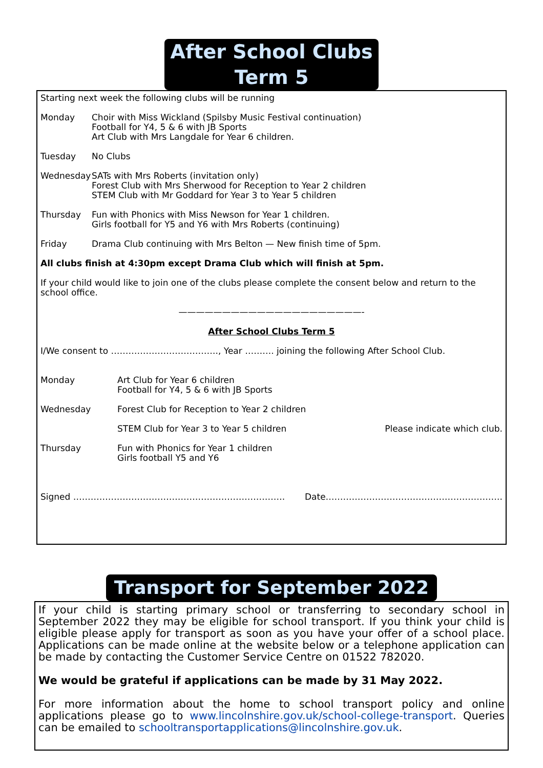After School Clubs Term 5
Starting next week the following clubs will be running
Monday Choir with Miss Wickland (Spilsby Music Festival continuation)
Football for Y4, 5 & 6 with JB Sports
Art Club with Mrs Langdale for Year 6 children.
Tuesday No Clubs
Wednesday SATs with Mrs Roberts (invitation only)
Forest Club with Mrs Sherwood for Reception to Year 2 children
STEM Club with Mr Goddard for Year 3 to Year 5 children
Thursday Fun with Phonics with Miss Newson for Year 1 children.
Girls football for Y5 and Y6 with Mrs Roberts (continuing)
Friday Drama Club continuing with Mrs Belton — New finish time of 5pm.
All clubs finish at 4:30pm except Drama Club which will finish at 5pm.
If your child would like to join one of the clubs please complete the consent below and return to the school office.
—————————————————————-
After School Clubs Term 5
I/We consent to ………………………………., Year ………. joining the following After School Club.
Monday Art Club for Year 6 children
Football for Y4, 5 & 6 with JB Sports
Wednesday Forest Club for Reception to Year 2 children
STEM Club for Year 3 to Year 5 children
Please indicate which club.
Thursday Fun with Phonics for Year 1 children
Girls football Y5 and Y6
Signed ……………………………………………………………….
Date…………………………………………………….
Transport for September 2022
If your child is starting primary school or transferring to secondary school in September 2022 they may be eligible for school transport. If you think your child is eligible please apply for transport as soon as you have your offer of a school place. Applications can be made online at the website below or a telephone application can be made by contacting the Customer Service Centre on 01522 782020.
We would be grateful if applications can be made by 31 May 2022.
For more information about the home to school transport policy and online applications please go to www.lincolnshire.gov.uk/school-college-transport. Queries can be emailed to schooltransportapplications@lincolnshire.gov.uk.